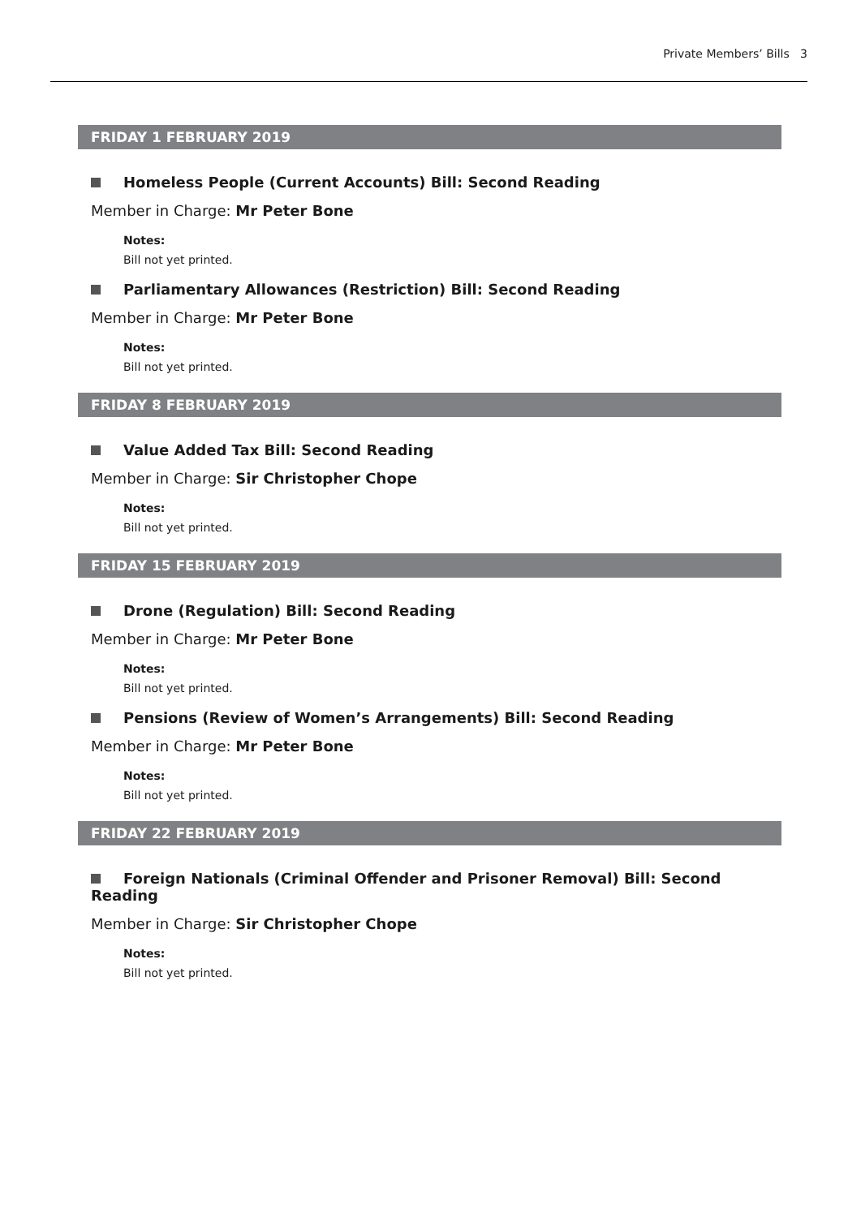Private Members’ Bills 3
FRIDAY 1 FEBRUARY 2019
Homeless People (Current Accounts) Bill: Second Reading
Member in Charge: Mr Peter Bone
Notes:
Bill not yet printed.
Parliamentary Allowances (Restriction) Bill: Second Reading
Member in Charge: Mr Peter Bone
Notes:
Bill not yet printed.
FRIDAY 8 FEBRUARY 2019
Value Added Tax Bill: Second Reading
Member in Charge: Sir Christopher Chope
Notes:
Bill not yet printed.
FRIDAY 15 FEBRUARY 2019
Drone (Regulation) Bill: Second Reading
Member in Charge: Mr Peter Bone
Notes:
Bill not yet printed.
Pensions (Review of Women’s Arrangements) Bill: Second Reading
Member in Charge: Mr Peter Bone
Notes:
Bill not yet printed.
FRIDAY 22 FEBRUARY 2019
Foreign Nationals (Criminal Offender and Prisoner Removal) Bill: Second Reading
Member in Charge: Sir Christopher Chope
Notes:
Bill not yet printed.